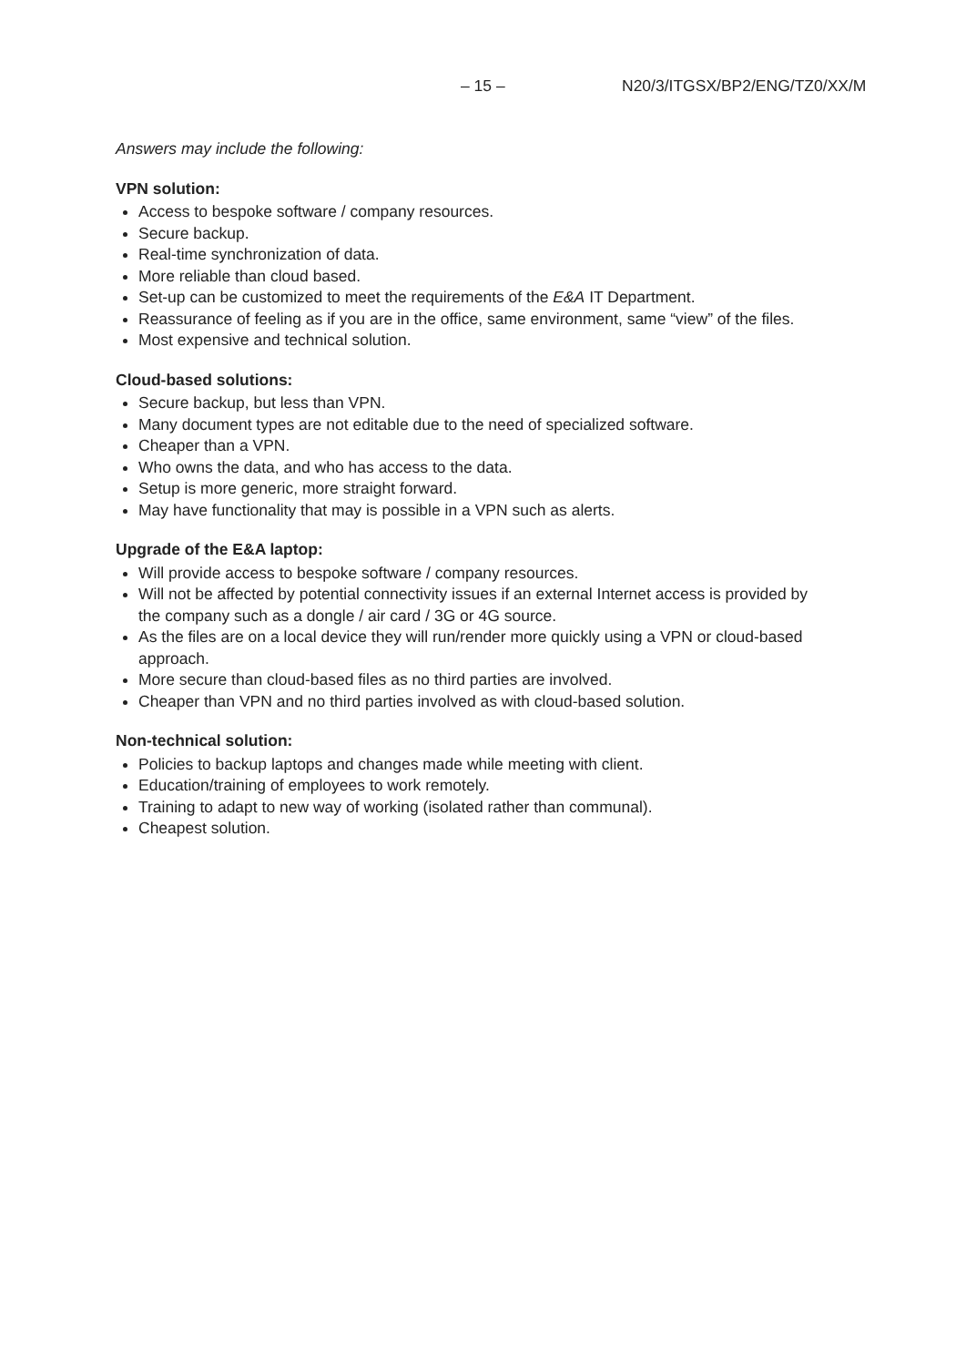– 15 – N20/3/ITGSX/BP2/ENG/TZ0/XX/M
Answers may include the following:
VPN solution:
Access to bespoke software / company resources.
Secure backup.
Real-time synchronization of data.
More reliable than cloud based.
Set-up can be customized to meet the requirements of the E&A IT Department.
Reassurance of feeling as if you are in the office, same environment, same “view” of the files.
Most expensive and technical solution.
Cloud-based solutions:
Secure backup, but less than VPN.
Many document types are not editable due to the need of specialized software.
Cheaper than a VPN.
Who owns the data, and who has access to the data.
Setup is more generic, more straight forward.
May have functionality that may is possible in a VPN such as alerts.
Upgrade of the E&A laptop:
Will provide access to bespoke software / company resources.
Will not be affected by potential connectivity issues if an external Internet access is provided by the company such as a dongle / air card / 3G or 4G source.
As the files are on a local device they will run/render more quickly using a VPN or cloud-based approach.
More secure than cloud-based files as no third parties are involved.
Cheaper than VPN and no third parties involved as with cloud-based solution.
Non-technical solution:
Policies to backup laptops and changes made while meeting with client.
Education/training of employees to work remotely.
Training to adapt to new way of working (isolated rather than communal).
Cheapest solution.